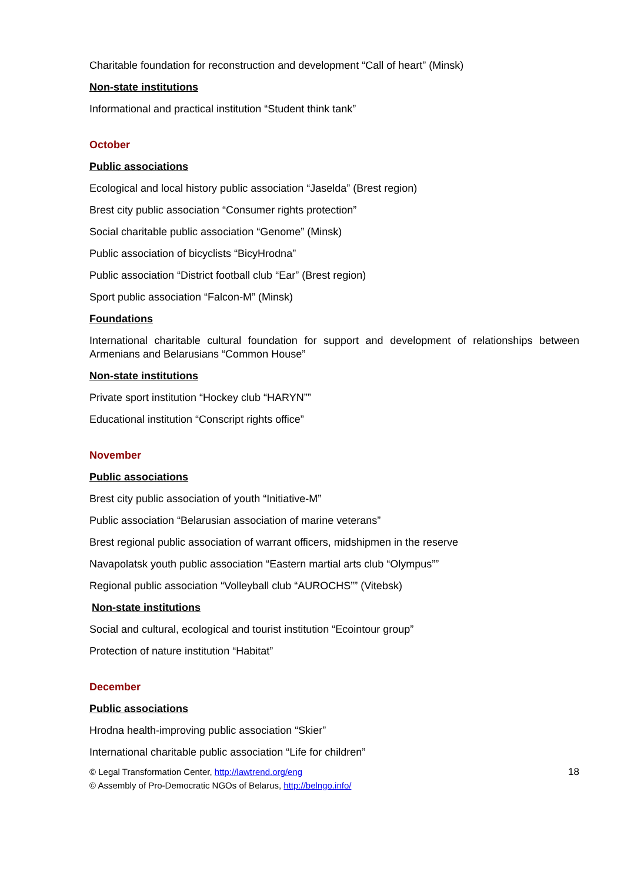Charitable foundation for reconstruction and development “Call of heart” (Minsk)
Non-state institutions
Informational and practical institution “Student think tank”
October
Public associations
Ecological and local history public association “Jaselda” (Brest region)
Brest city public association “Consumer rights protection”
Social charitable public association “Genome” (Minsk)
Public association of bicyclists “BicyHrodna”
Public association “District football club “Ear” (Brest region)
Sport public association “Falcon-M” (Minsk)
Foundations
International charitable cultural foundation for support and development of relationships between Armenians and Belarusians “Common House”
Non-state institutions
Private sport institution “Hockey club “HARYN””
Educational institution “Conscript rights office”
November
Public associations
Brest city public association of youth “Initiative-M”
Public association “Belarusian association of marine veterans”
Brest regional public association of warrant officers, midshipmen in the reserve
Navapolatsk youth public association “Eastern martial arts club “Olympus””
Regional public association “Volleyball club “AUROCHS”” (Vitebsk)
Non-state institutions
Social and cultural, ecological and tourist institution “Ecointour group”
Protection of nature institution “Habitat”
December
Public associations
Hrodna health-improving public association “Skier”
International charitable public association “Life for children”
© Legal Transformation Center, http://lawtrend.org/eng
© Assembly of Pro-Democratic NGOs of Belarus, http://belngo.info/
18